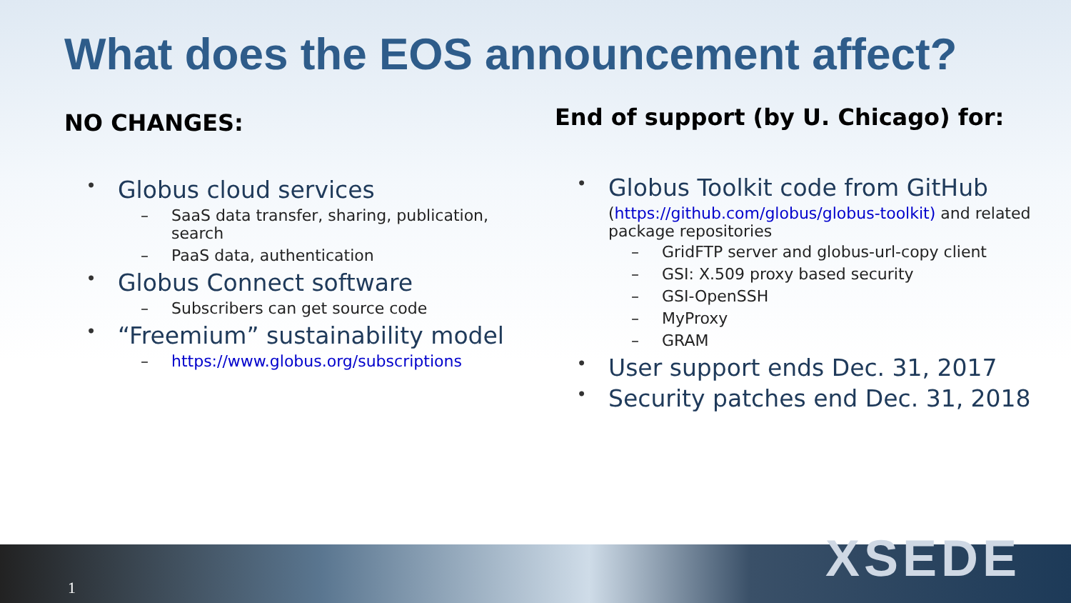What does the EOS announcement affect?
NO CHANGES:
• Globus cloud services
– SaaS data transfer, sharing, publication, search
– PaaS data, authentication
• Globus Connect software
– Subscribers can get source code
• “Freemium” sustainability model
– https://www.globus.org/subscriptions
End of support (by U. Chicago) for:
• Globus Toolkit code from GitHub
(https://github.com/globus/globus-toolkit) and related package repositories
– GridFTP server and globus-url-copy client
– GSI: X.509 proxy based security
– GSI-OpenSSH
– MyProxy
– GRAM
• User support ends Dec. 31, 2017
• Security patches end Dec. 31, 2018
XSEDE
1